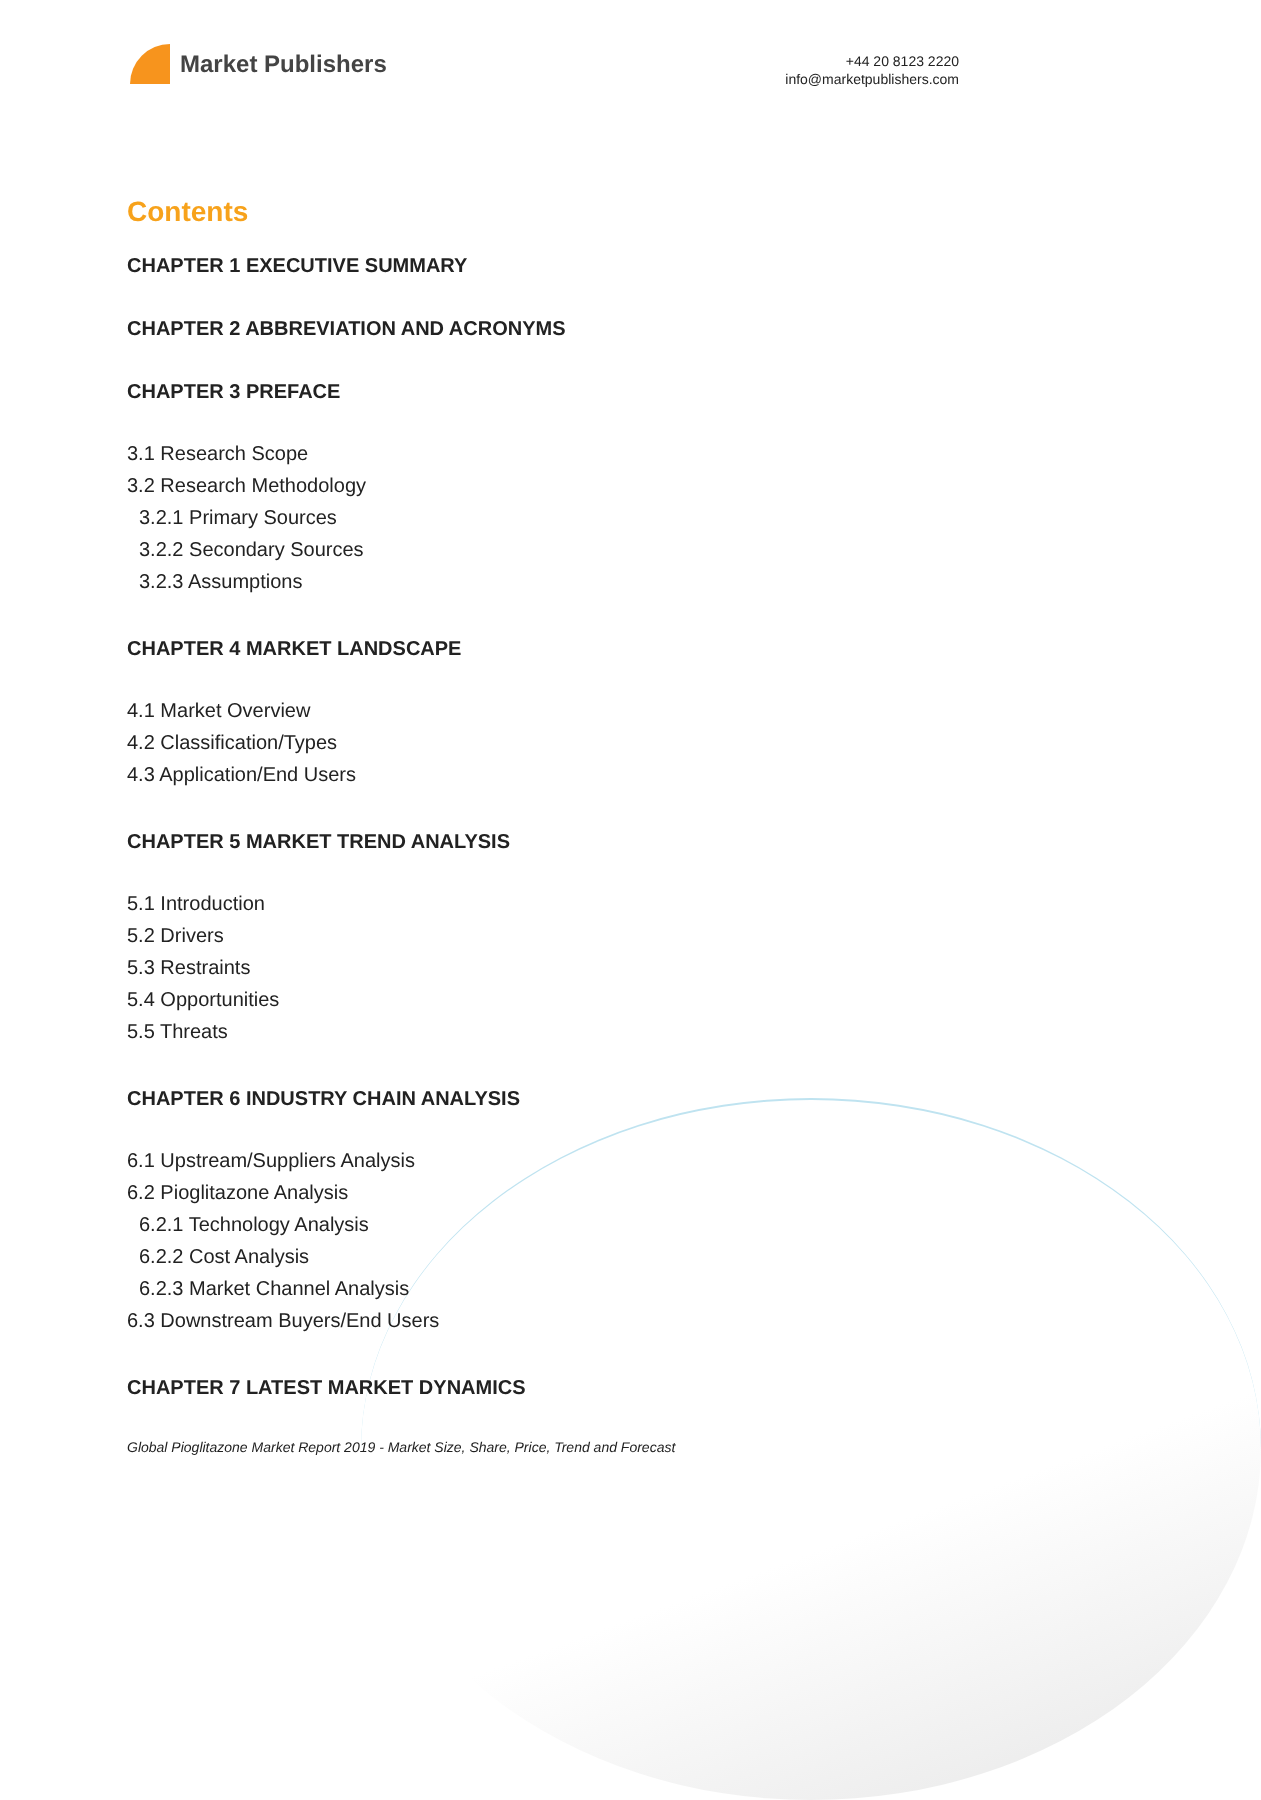Market Publishers
+44 20 8123 2220
info@marketpublishers.com
Contents
CHAPTER 1 EXECUTIVE SUMMARY
CHAPTER 2 ABBREVIATION AND ACRONYMS
CHAPTER 3 PREFACE
3.1 Research Scope
3.2 Research Methodology
3.2.1 Primary Sources
3.2.2 Secondary Sources
3.2.3 Assumptions
CHAPTER 4 MARKET LANDSCAPE
4.1 Market Overview
4.2 Classification/Types
4.3 Application/End Users
CHAPTER 5 MARKET TREND ANALYSIS
5.1 Introduction
5.2 Drivers
5.3 Restraints
5.4 Opportunities
5.5 Threats
CHAPTER 6 INDUSTRY CHAIN ANALYSIS
6.1 Upstream/Suppliers Analysis
6.2 Pioglitazone Analysis
6.2.1 Technology Analysis
6.2.2 Cost Analysis
6.2.3 Market Channel Analysis
6.3 Downstream Buyers/End Users
CHAPTER 7 LATEST MARKET DYNAMICS
Global Pioglitazone Market Report 2019 - Market Size, Share, Price, Trend and Forecast